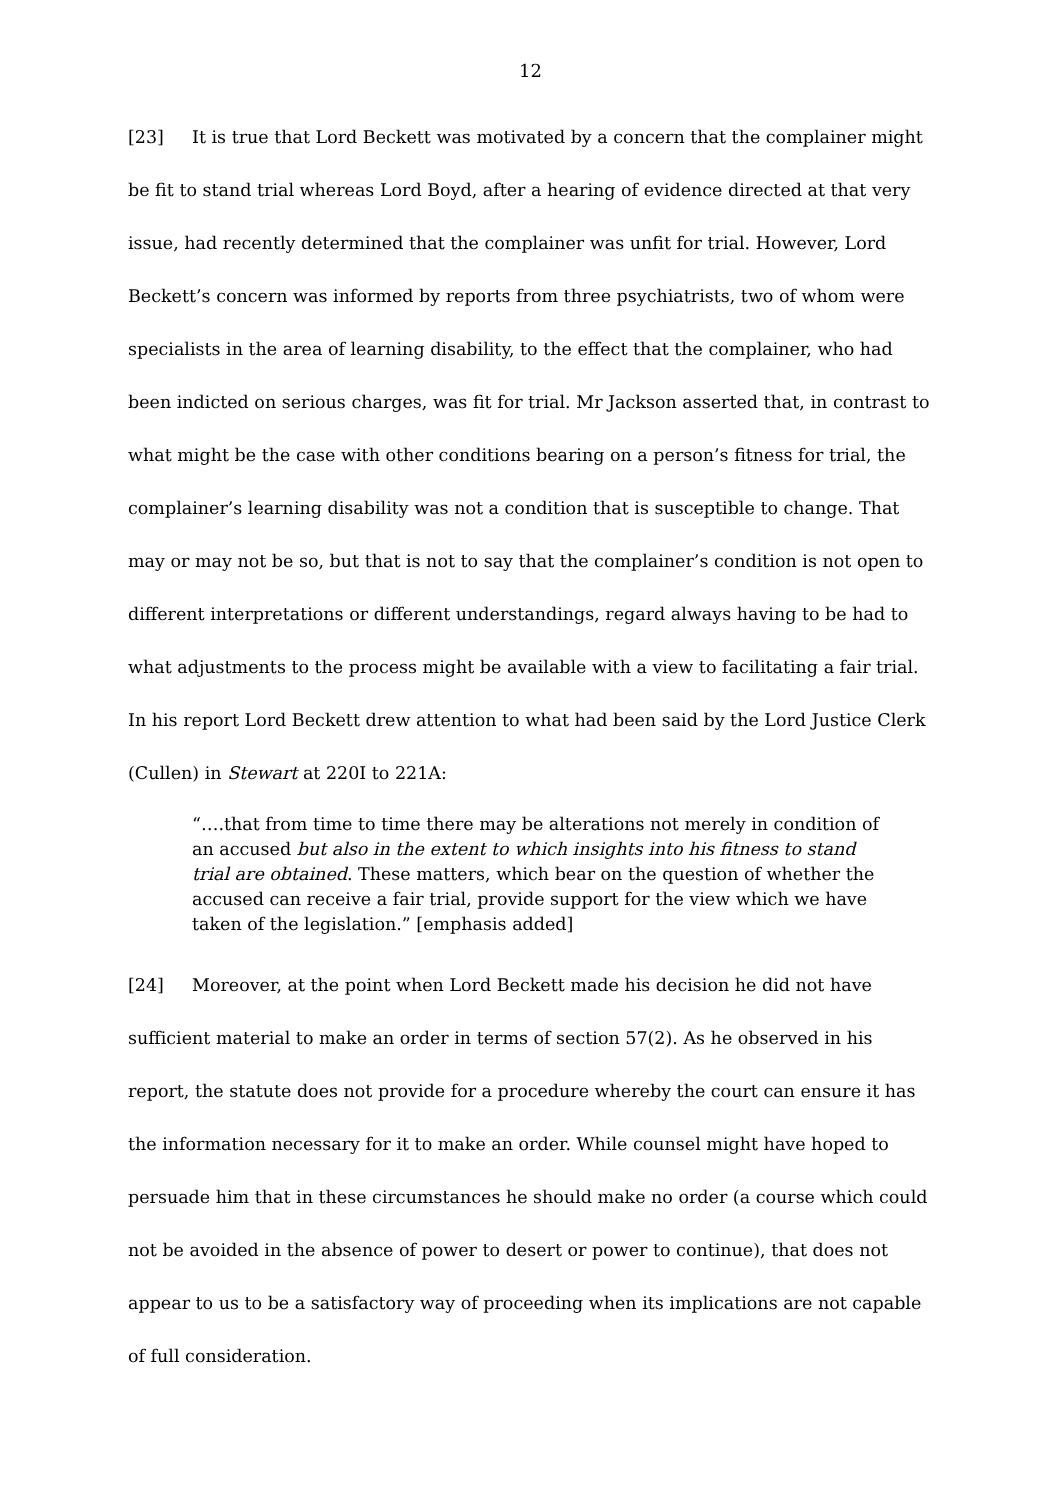12
[23] It is true that Lord Beckett was motivated by a concern that the complainer might be fit to stand trial whereas Lord Boyd, after a hearing of evidence directed at that very issue, had recently determined that the complainer was unfit for trial. However, Lord Beckett’s concern was informed by reports from three psychiatrists, two of whom were specialists in the area of learning disability, to the effect that the complainer, who had been indicted on serious charges, was fit for trial. Mr Jackson asserted that, in contrast to what might be the case with other conditions bearing on a person’s fitness for trial, the complainer’s learning disability was not a condition that is susceptible to change. That may or may not be so, but that is not to say that the complainer’s condition is not open to different interpretations or different understandings, regard always having to be had to what adjustments to the process might be available with a view to facilitating a fair trial. In his report Lord Beckett drew attention to what had been said by the Lord Justice Clerk (Cullen) in Stewart at 220I to 221A:
“….that from time to time there may be alterations not merely in condition of an accused but also in the extent to which insights into his fitness to stand trial are obtained. These matters, which bear on the question of whether the accused can receive a fair trial, provide support for the view which we have taken of the legislation.” [emphasis added]
[24] Moreover, at the point when Lord Beckett made his decision he did not have sufficient material to make an order in terms of section 57(2). As he observed in his report, the statute does not provide for a procedure whereby the court can ensure it has the information necessary for it to make an order. While counsel might have hoped to persuade him that in these circumstances he should make no order (a course which could not be avoided in the absence of power to desert or power to continue), that does not appear to us to be a satisfactory way of proceeding when its implications are not capable of full consideration.